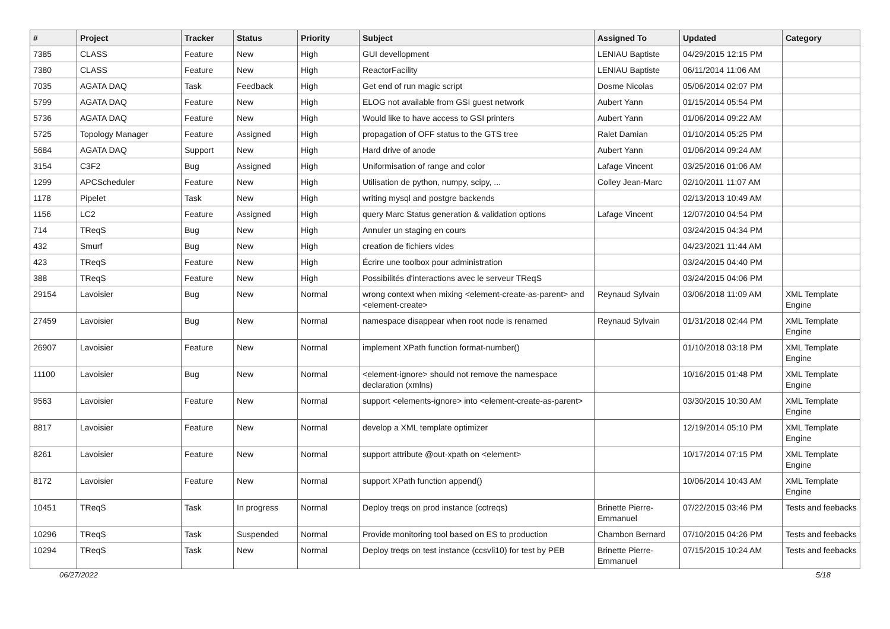| # | Project | Tracker | Status | Priority | Subject | Assigned To | Updated | Category |
| --- | --- | --- | --- | --- | --- | --- | --- | --- |
| 7385 | CLASS | Feature | New | High | GUI devellopment | LENIAU Baptiste | 04/29/2015 12:15 PM | |
| 7380 | CLASS | Feature | New | High | ReactorFacility | LENIAU Baptiste | 06/11/2014 11:06 AM | |
| 7035 | AGATA DAQ | Task | Feedback | High | Get end of run magic script | Dosme Nicolas | 05/06/2014 02:07 PM | |
| 5799 | AGATA DAQ | Feature | New | High | ELOG not available from GSI guest network | Aubert Yann | 01/15/2014 05:54 PM | |
| 5736 | AGATA DAQ | Feature | New | High | Would like to have access to GSI printers | Aubert Yann | 01/06/2014 09:22 AM | |
| 5725 | Topology Manager | Feature | Assigned | High | propagation of OFF status to the GTS tree | Ralet Damian | 01/10/2014 05:25 PM | |
| 5684 | AGATA DAQ | Support | New | High | Hard drive of anode | Aubert Yann | 01/06/2014 09:24 AM | |
| 3154 | C3F2 | Bug | Assigned | High | Uniformisation of range and color | Lafage Vincent | 03/25/2016 01:06 AM | |
| 1299 | APCScheduler | Feature | New | High | Utilisation de python, numpy, scipy, ... | Colley Jean-Marc | 02/10/2011 11:07 AM | |
| 1178 | Pipelet | Task | New | High | writing mysql and postgre backends | | 02/13/2013 10:49 AM | |
| 1156 | LC2 | Feature | Assigned | High | query Marc Status generation & validation options | Lafage Vincent | 12/07/2010 04:54 PM | |
| 714 | TReqS | Bug | New | High | Annuler un staging en cours | | 03/24/2015 04:34 PM | |
| 432 | Smurf | Bug | New | High | creation de fichiers vides | | 04/23/2021 11:44 AM | |
| 423 | TReqS | Feature | New | High | Écrire une toolbox pour administration | | 03/24/2015 04:40 PM | |
| 388 | TReqS | Feature | New | High | Possibilités d'interactions avec le serveur TReqS | | 03/24/2015 04:06 PM | |
| 29154 | Lavoisier | Bug | New | Normal | wrong context when mixing <element-create-as-parent> and <element-create> | Reynaud Sylvain | 03/06/2018 11:09 AM | XML Template Engine |
| 27459 | Lavoisier | Bug | New | Normal | namespace disappear when root node is renamed | Reynaud Sylvain | 01/31/2018 02:44 PM | XML Template Engine |
| 26907 | Lavoisier | Feature | New | Normal | implement XPath function format-number() | | 01/10/2018 03:18 PM | XML Template Engine |
| 11100 | Lavoisier | Bug | New | Normal | <element-ignore> should not remove the namespace declaration (xmlns) | | 10/16/2015 01:48 PM | XML Template Engine |
| 9563 | Lavoisier | Feature | New | Normal | support <elements-ignore> into <element-create-as-parent> | | 03/30/2015 10:30 AM | XML Template Engine |
| 8817 | Lavoisier | Feature | New | Normal | develop a XML template optimizer | | 12/19/2014 05:10 PM | XML Template Engine |
| 8261 | Lavoisier | Feature | New | Normal | support attribute @out-xpath on <element> | | 10/17/2014 07:15 PM | XML Template Engine |
| 8172 | Lavoisier | Feature | New | Normal | support XPath function append() | | 10/06/2014 10:43 AM | XML Template Engine |
| 10451 | TReqS | Task | In progress | Normal | Deploy treqs on prod instance (cctreqs) | Brinette Pierre-Emmanuel | 07/22/2015 03:46 PM | Tests and feebacks |
| 10296 | TReqS | Task | Suspended | Normal | Provide monitoring tool based on ES to production | Chambon Bernard | 07/10/2015 04:26 PM | Tests and feebacks |
| 10294 | TReqS | Task | New | Normal | Deploy treqs on test instance (ccsvli10) for test by PEB | Brinette Pierre-Emmanuel | 07/15/2015 10:24 AM | Tests and feebacks |
06/27/2022 5/18